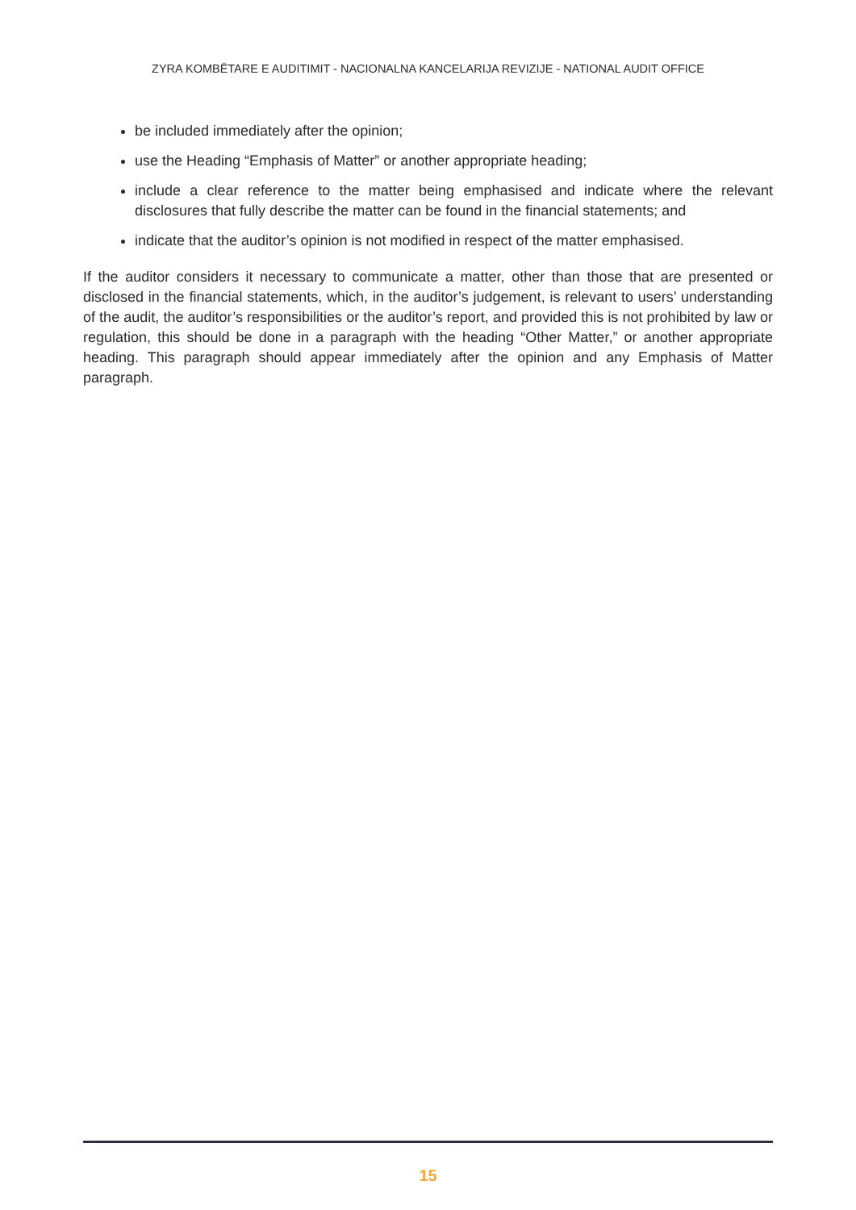ZYRA KOMBËTARE E AUDITIMIT - NACIONALNA KANCELARIJA REVIZIJE - NATIONAL AUDIT OFFICE
be included immediately after the opinion;
use the Heading “Emphasis of Matter” or another appropriate heading;
include a clear reference to the matter being emphasised and indicate where the relevant disclosures that fully describe the matter can be found in the financial statements; and
indicate that the auditor’s opinion is not modified in respect of the matter emphasised.
If the auditor considers it necessary to communicate a matter, other than those that are presented or disclosed in the financial statements, which, in the auditor’s judgement, is relevant to users’ understanding of the audit, the auditor’s responsibilities or the auditor’s report, and provided this is not prohibited by law or regulation, this should be done in a paragraph with the heading “Other Matter,” or another appropriate heading. This paragraph should appear immediately after the opinion and any Emphasis of Matter paragraph.
15